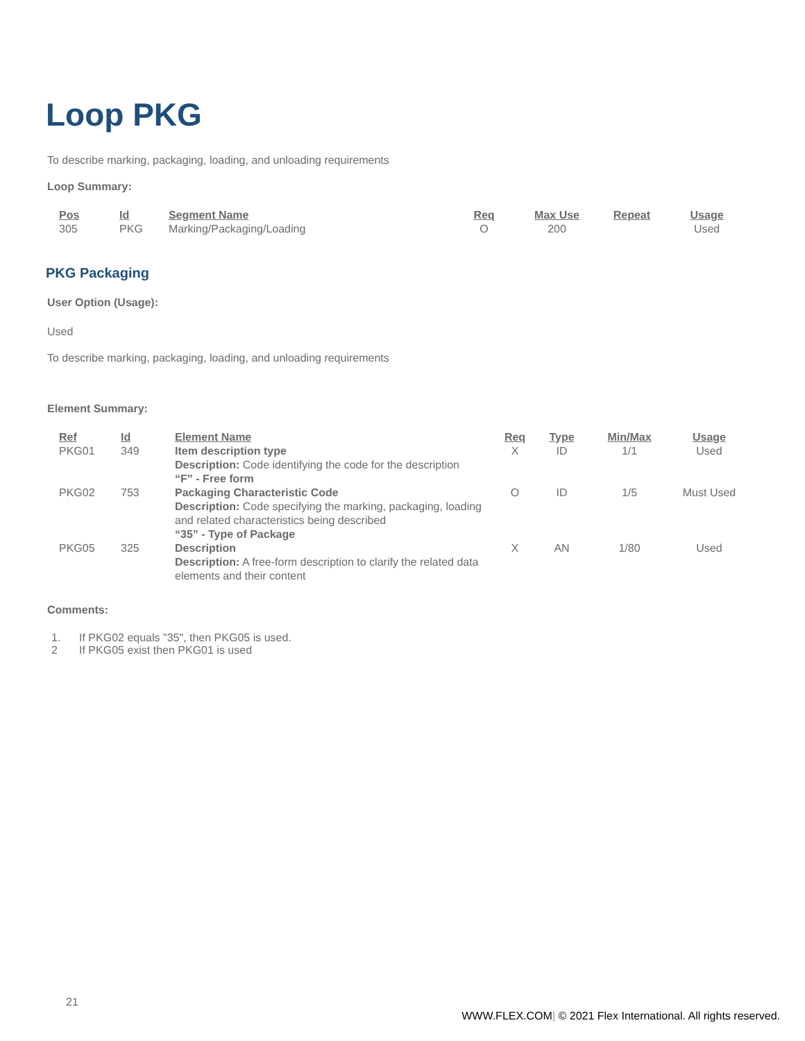Loop PKG
To describe marking, packaging, loading, and unloading requirements
Loop Summary:
| Pos | Id | Segment Name | Req | Max Use | Repeat | Usage |
| --- | --- | --- | --- | --- | --- | --- |
| 305 | PKG | Marking/Packaging/Loading | O | 200 | | Used |
PKG Packaging
User Option (Usage):
Used
To describe marking, packaging, loading, and unloading requirements
Element Summary:
| Ref | Id | Element Name | Req | Type | Min/Max | Usage |
| --- | --- | --- | --- | --- | --- | --- |
| PKG01 | 349 | Item description type Description: Code identifying the code for the description “F” - Free form | X | ID | 1/1 | Used |
| PKG02 | 753 | Packaging Characteristic Code Description: Code specifying the marking, packaging, loading and related characteristics being described “35” - Type of Package | O | ID | 1/5 | Must Used |
| PKG05 | 325 | Description Description: A free-form description to clarify the related data elements and their content | X | AN | 1/80 | Used |
Comments:
1. If PKG02 equals "35", then PKG05 is used.
2 If PKG05 exist then PKG01 is used
21
WWW.FLEX.COM| © 2021 Flex International. All rights reserved.